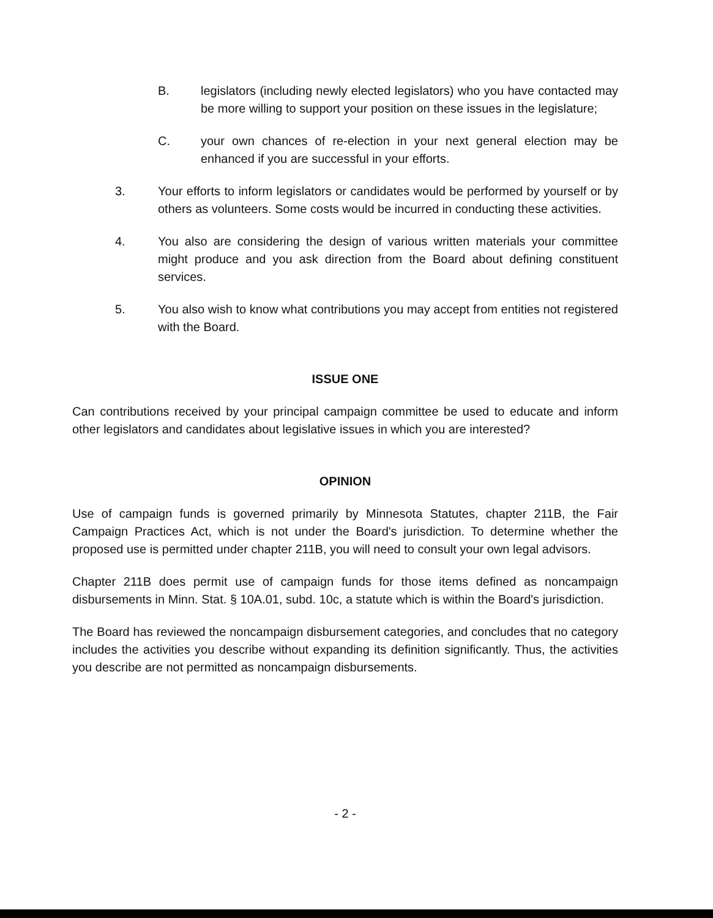B. legislators (including newly elected legislators) who you have contacted may be more willing to support your position on these issues in the legislature;
C. your own chances of re-election in your next general election may be enhanced if you are successful in your efforts.
3. Your efforts to inform legislators or candidates would be performed by yourself or by others as volunteers. Some costs would be incurred in conducting these activities.
4. You also are considering the design of various written materials your committee might produce and you ask direction from the Board about defining constituent services.
5. You also wish to know what contributions you may accept from entities not registered with the Board.
ISSUE ONE
Can contributions received by your principal campaign committee be used to educate and inform other legislators and candidates about legislative issues in which you are interested?
OPINION
Use of campaign funds is governed primarily by Minnesota Statutes, chapter 211B, the Fair Campaign Practices Act, which is not under the Board's jurisdiction. To determine whether the proposed use is permitted under chapter 211B, you will need to consult your own legal advisors.
Chapter 211B does permit use of campaign funds for those items defined as noncampaign disbursements in Minn. Stat. § 10A.01, subd. 10c, a statute which is within the Board's jurisdiction.
The Board has reviewed the noncampaign disbursement categories, and concludes that no category includes the activities you describe without expanding its definition significantly. Thus, the activities you describe are not permitted as noncampaign disbursements.
- 2 -